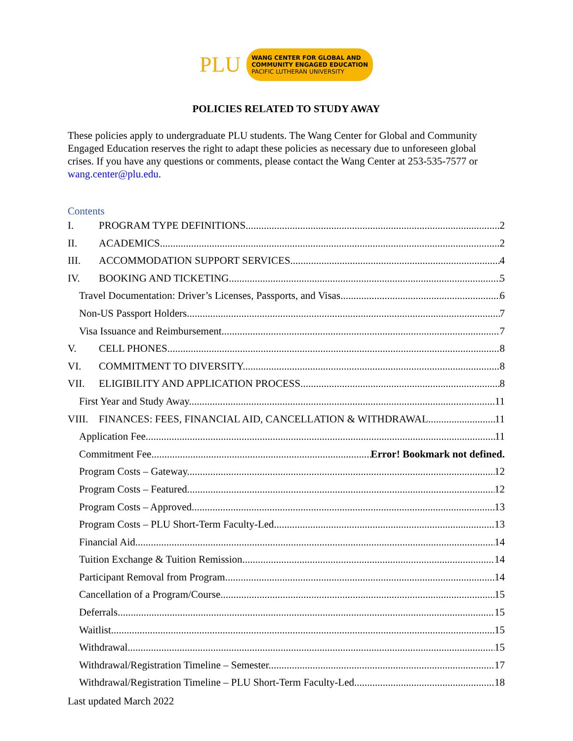PLU
WANG CENTER FOR GLOBAL AND
COMMUNITY ENGAGED EDUCATION
PACIFIC LUTHERAN UNIVERSITY
POLICIES RELATED TO STUDY AWAY
These policies apply to undergraduate PLU students. The Wang Center for Global and Community Engaged Education reserves the right to adapt these policies as necessary due to unforeseen global crises. If you have any questions or comments, please contact the Wang Center at 253-535-7577 or wang.center@plu.edu.
Contents
I. PROGRAM TYPE DEFINITIONS 2
II. ACADEMICS 2
III. ACCOMMODATION SUPPORT SERVICES 4
IV. BOOKING AND TICKETING 5
Travel Documentation: Driver’s Licenses, Passports, and Visas 6
Non-US Passport Holders 7
Visa Issuance and Reimbursement 7
V. CELL PHONES 8
VI. COMMITMENT TO DIVERSITY 8
VII. ELIGIBILITY AND APPLICATION PROCESS 8
First Year and Study Away 11
VIII. FINANCES: FEES, FINANCIAL AID, CANCELLATION & WITHDRAWAL 11
Application Fee 11
Commitment Fee Error! Bookmark not defined.
Program Costs – Gateway 12
Program Costs – Featured 12
Program Costs – Approved 13
Program Costs – PLU Short-Term Faculty-Led 13
Financial Aid 14
Tuition Exchange & Tuition Remission 14
Participant Removal from Program 14
Cancellation of a Program/Course 15
Deferrals 15
Waitlist 15
Withdrawal 15
Withdrawal/Registration Timeline – Semester 17
Withdrawal/Registration Timeline – PLU Short-Term Faculty-Led 18
Last updated March 2022